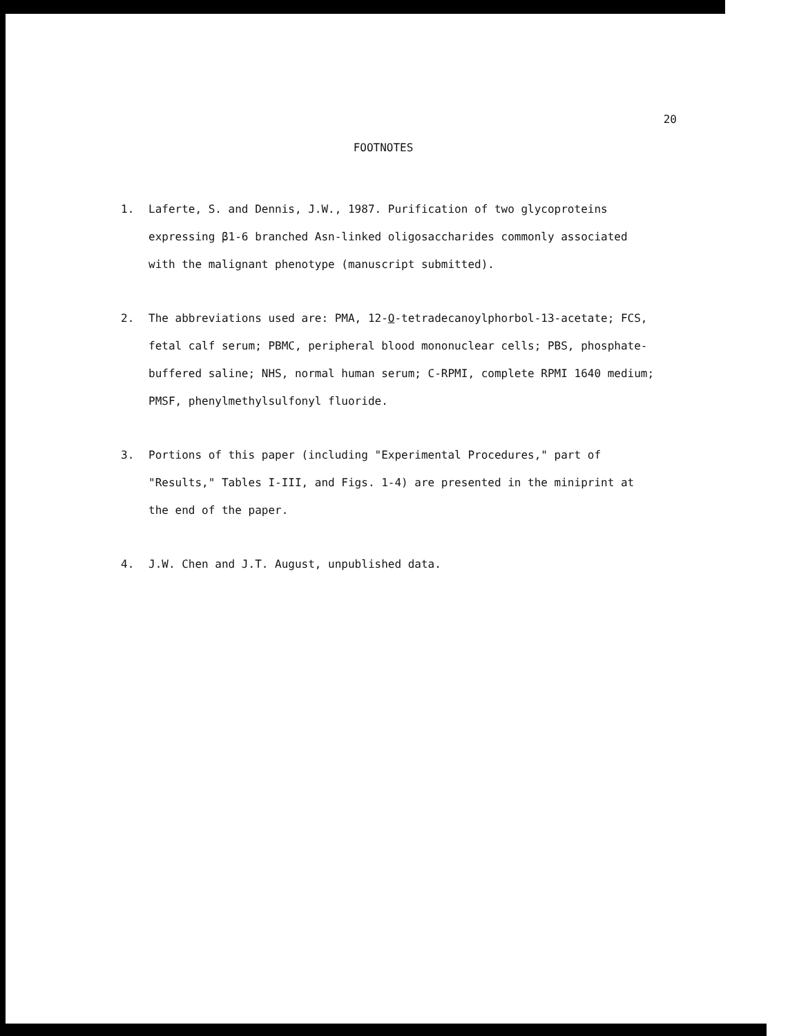20
FOOTNOTES
1. Laferte, S. and Dennis, J.W., 1987. Purification of two glycoproteins expressing β1-6 branched Asn-linked oligosaccharides commonly associated with the malignant phenotype (manuscript submitted).
2. The abbreviations used are: PMA, 12-O-tetradecanoylphorbol-13-acetate; FCS, fetal calf serum; PBMC, peripheral blood mononuclear cells; PBS, phosphate-buffered saline; NHS, normal human serum; C-RPMI, complete RPMI 1640 medium; PMSF, phenylmethylsulfonyl fluoride.
3. Portions of this paper (including "Experimental Procedures," part of "Results," Tables I-III, and Figs. 1-4) are presented in the miniprint at the end of the paper.
4. J.W. Chen and J.T. August, unpublished data.